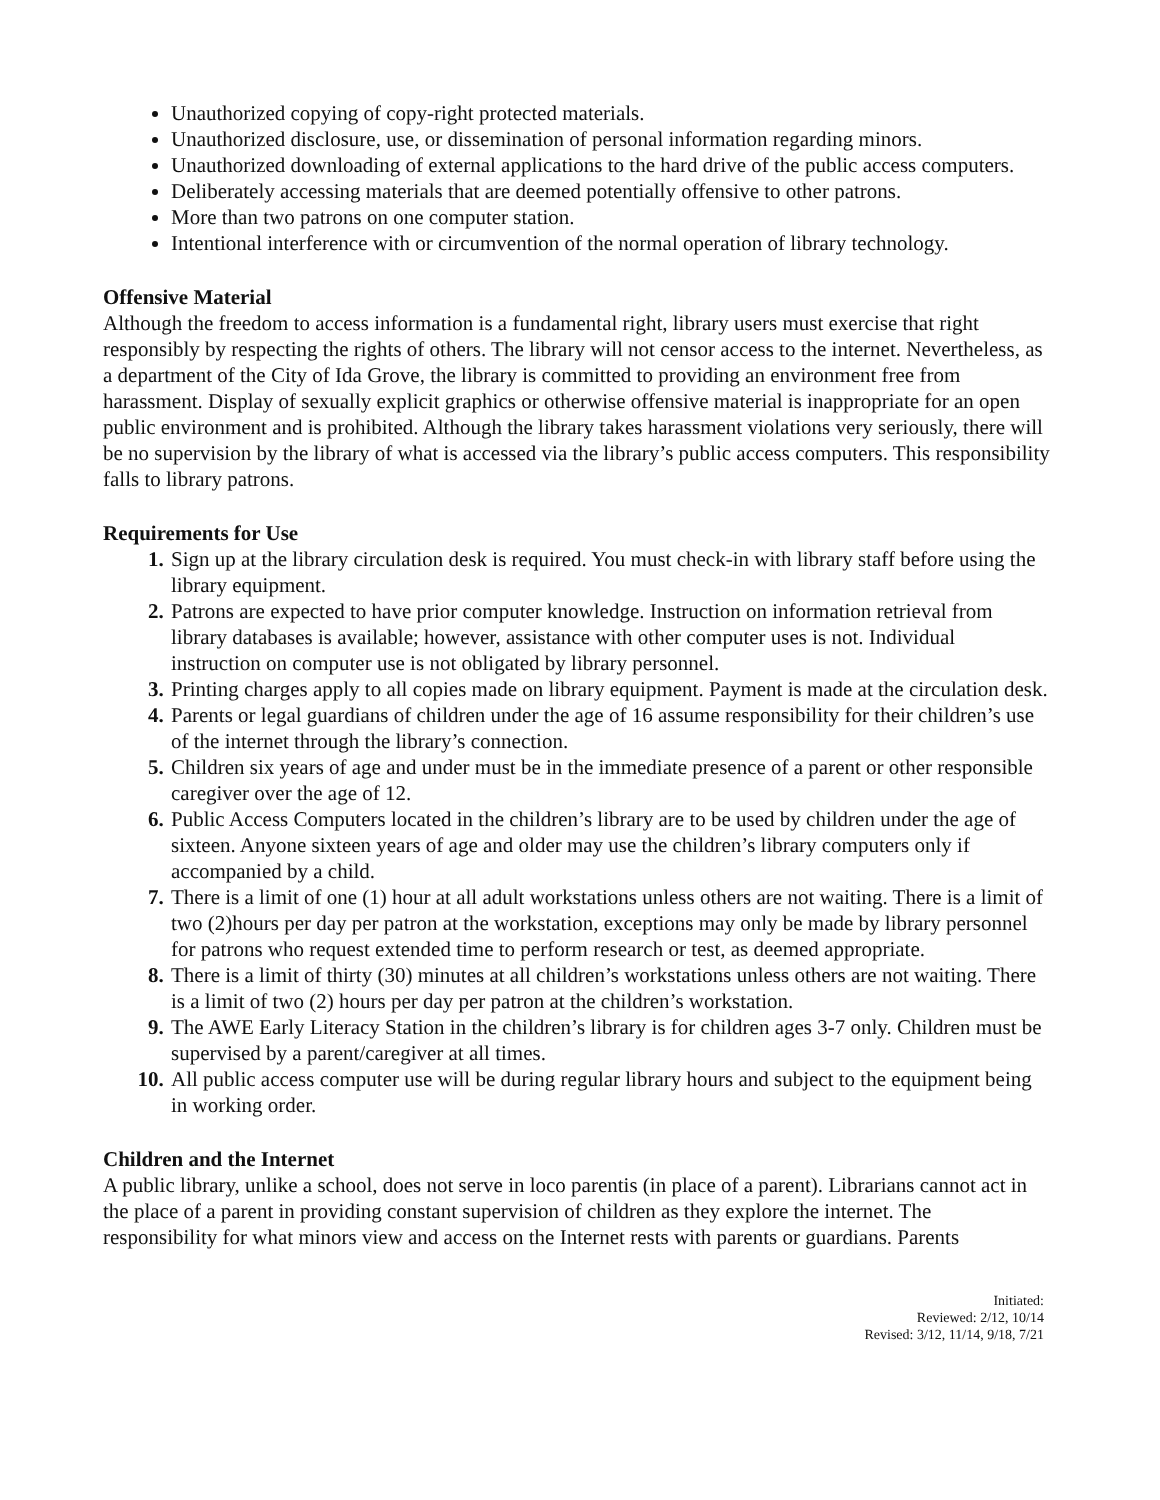Unauthorized copying of copy-right protected materials.
Unauthorized disclosure, use, or dissemination of personal information regarding minors.
Unauthorized downloading of external applications to the hard drive of the public access computers.
Deliberately accessing materials that are deemed potentially offensive to other patrons.
More than two patrons on one computer station.
Intentional interference with or circumvention of the normal operation of library technology.
Offensive Material
Although the freedom to access information is a fundamental right, library users must exercise that right responsibly by respecting the rights of others. The library will not censor access to the internet. Nevertheless, as a department of the City of Ida Grove, the library is committed to providing an environment free from harassment. Display of sexually explicit graphics or otherwise offensive material is inappropriate for an open public environment and is prohibited. Although the library takes harassment violations very seriously, there will be no supervision by the library of what is accessed via the library’s public access computers. This responsibility falls to library patrons.
Requirements for Use
1. Sign up at the library circulation desk is required. You must check-in with library staff before using the library equipment.
2. Patrons are expected to have prior computer knowledge. Instruction on information retrieval from library databases is available; however, assistance with other computer uses is not. Individual instruction on computer use is not obligated by library personnel.
3. Printing charges apply to all copies made on library equipment. Payment is made at the circulation desk.
4. Parents or legal guardians of children under the age of 16 assume responsibility for their children’s use of the internet through the library’s connection.
5. Children six years of age and under must be in the immediate presence of a parent or other responsible caregiver over the age of 12.
6. Public Access Computers located in the children’s library are to be used by children under the age of sixteen. Anyone sixteen years of age and older may use the children’s library computers only if accompanied by a child.
7. There is a limit of one (1) hour at all adult workstations unless others are not waiting. There is a limit of two (2)hours per day per patron at the workstation, exceptions may only be made by library personnel for patrons who request extended time to perform research or test, as deemed appropriate.
8. There is a limit of thirty (30) minutes at all children’s workstations unless others are not waiting. There is a limit of two (2) hours per day per patron at the children’s workstation.
9. The AWE Early Literacy Station in the children’s library is for children ages 3-7 only. Children must be supervised by a parent/caregiver at all times.
10. All public access computer use will be during regular library hours and subject to the equipment being in working order.
Children and the Internet
A public library, unlike a school, does not serve in loco parentis (in place of a parent). Librarians cannot act in the place of a parent in providing constant supervision of children as they explore the internet. The responsibility for what minors view and access on the Internet rests with parents or guardians. Parents
Initiated:
Reviewed: 2/12, 10/14
Revised: 3/12, 11/14, 9/18, 7/21